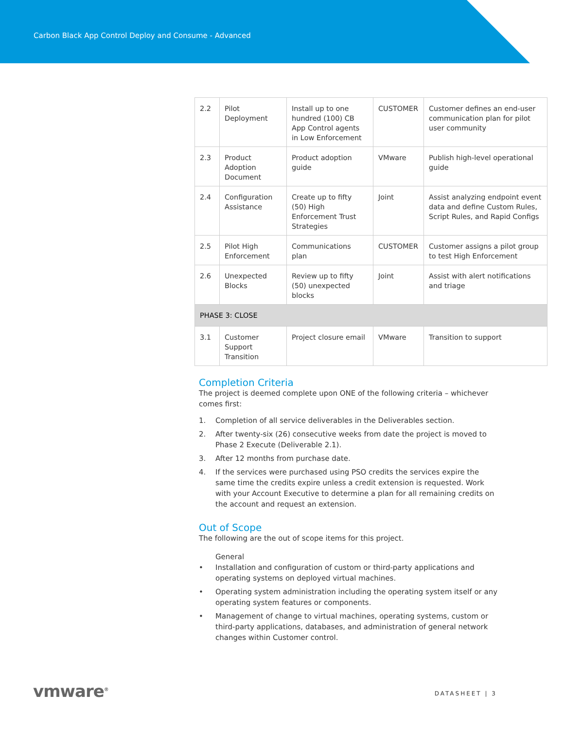Carbon Black App Control Deploy and Consume - Advanced
| 2.2 | Pilot Deployment | Install up to one hundred (100) CB App Control agents in Low Enforcement | CUSTOMER | Customer defines an end-user communication plan for pilot user community |
| 2.3 | Product Adoption Document | Product adoption guide | VMware | Publish high-level operational guide |
| 2.4 | Configuration Assistance | Create up to fifty (50) High Enforcement Trust Strategies | Joint | Assist analyzing endpoint event data and define Custom Rules, Script Rules, and Rapid Configs |
| 2.5 | Pilot High Enforcement | Communications plan | CUSTOMER | Customer assigns a pilot group to test High Enforcement |
| 2.6 | Unexpected Blocks | Review up to fifty (50) unexpected blocks | Joint | Assist with alert notifications and triage |
| PHASE 3: CLOSE | | | | |
| 3.1 | Customer Support Transition | Project closure email | VMware | Transition to support |
Completion Criteria
The project is deemed complete upon ONE of the following criteria – whichever comes first:
1. Completion of all service deliverables in the Deliverables section.
2. After twenty-six (26) consecutive weeks from date the project is moved to Phase 2 Execute (Deliverable 2.1).
3. After 12 months from purchase date.
4. If the services were purchased using PSO credits the services expire the same time the credits expire unless a credit extension is requested. Work with your Account Executive to determine a plan for all remaining credits on the account and request an extension.
Out of Scope
The following are the out of scope items for this project.
General
• Installation and configuration of custom or third-party applications and operating systems on deployed virtual machines.
• Operating system administration including the operating system itself or any operating system features or components.
• Management of change to virtual machines, operating systems, custom or third-party applications, databases, and administration of general network changes within Customer control.
vmware<sup>®</sup> DATASHEET | 3